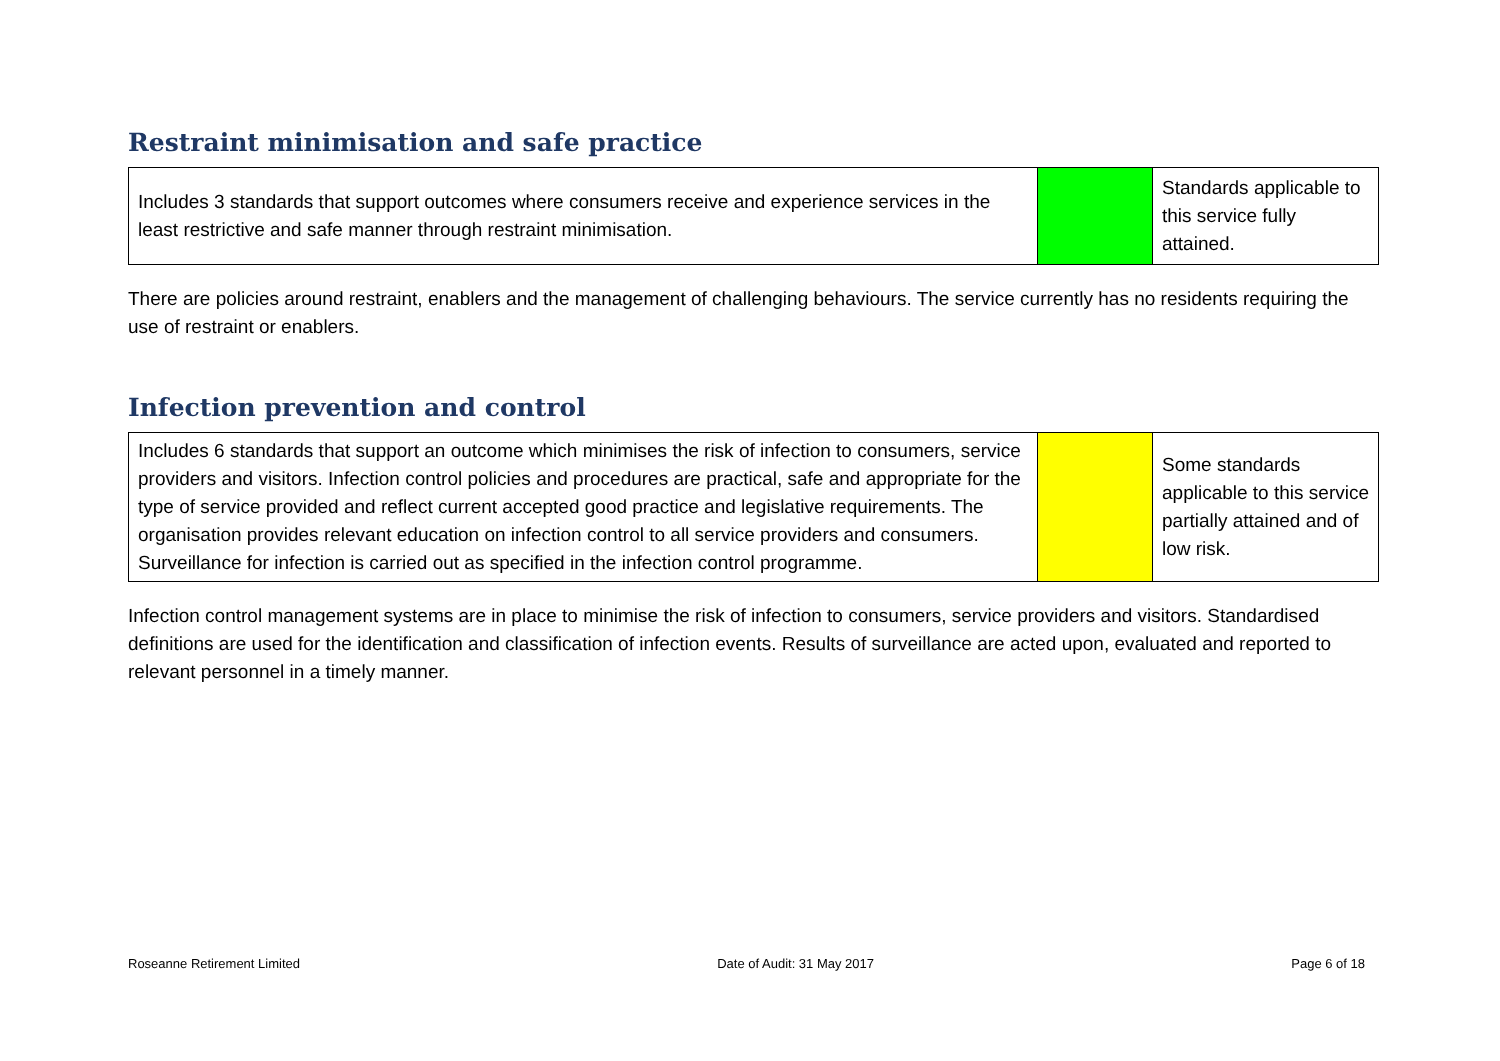Restraint minimisation and safe practice
| Includes 3 standards that support outcomes where consumers receive and experience services in the least restrictive and safe manner through restraint minimisation. | | Standards applicable to this service fully attained. |
There are policies around restraint, enablers and the management of challenging behaviours. The service currently has no residents requiring the use of restraint or enablers.
Infection prevention and control
| Includes 6 standards that support an outcome which minimises the risk of infection to consumers, service providers and visitors. Infection control policies and procedures are practical, safe and appropriate for the type of service provided and reflect current accepted good practice and legislative requirements. The organisation provides relevant education on infection control to all service providers and consumers. Surveillance for infection is carried out as specified in the infection control programme. | | Some standards applicable to this service partially attained and of low risk. |
Infection control management systems are in place to minimise the risk of infection to consumers, service providers and visitors. Standardised definitions are used for the identification and classification of infection events. Results of surveillance are acted upon, evaluated and reported to relevant personnel in a timely manner.
Roseanne Retirement Limited Date of Audit: 31 May 2017 Page 6 of 18